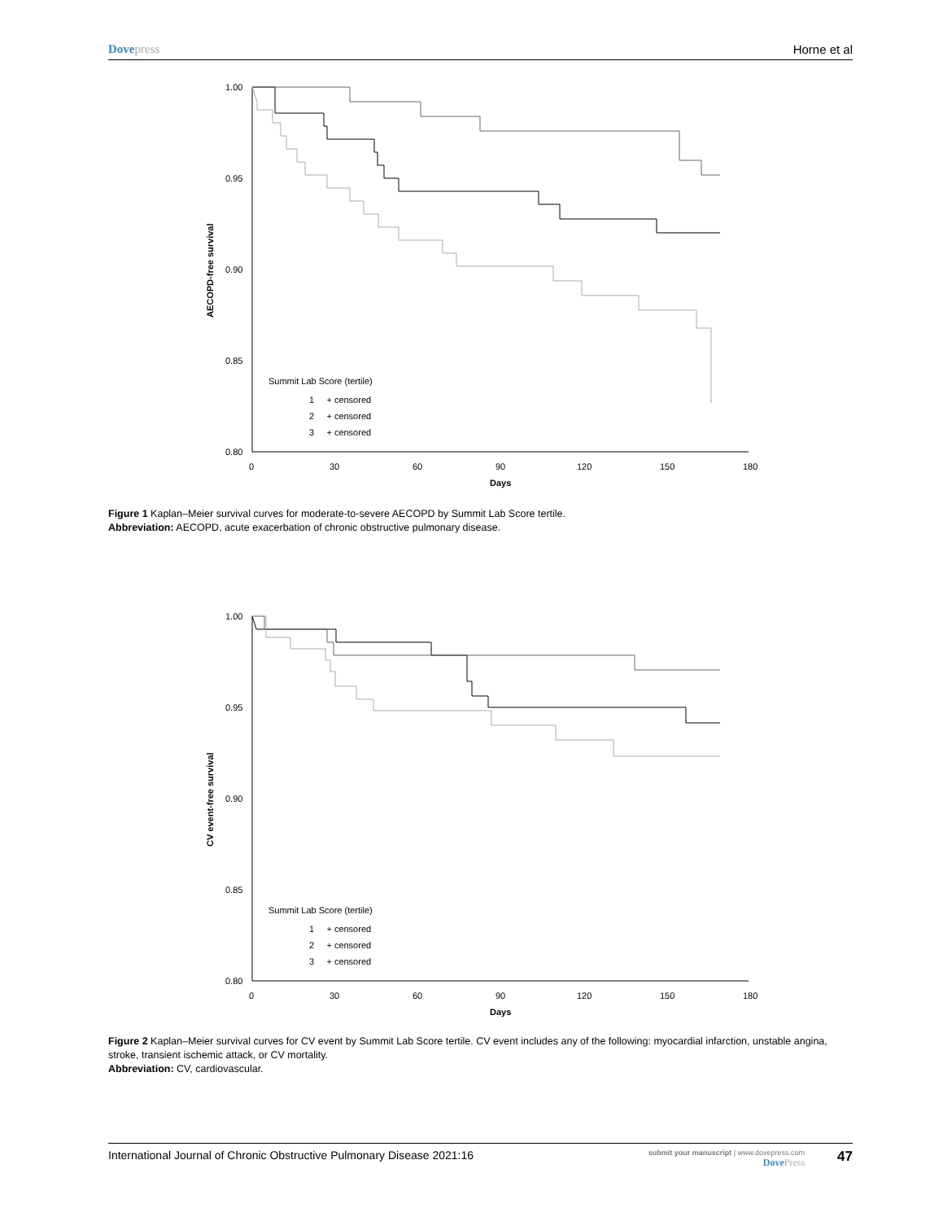Dovepress Horne et al
1.00
0.95
0.90
0.85
0.80
0
30
60
90
120
150
180
Days
AECOPD-free survival
Summit Lab Score (tertile)
1 + censored
2 + censored
3 + censored
Figure 1 Kaplan–Meier survival curves for moderate-to-severe AECOPD by Summit Lab Score tertile.
Abbreviation: AECOPD, acute exacerbation of chronic obstructive pulmonary disease.
1.00
0.95
0.90
0.85
0.80
0
30
60
90
120
150
180
Days
CV event-free survival
Summit Lab Score (tertile)
1 + censored
2 + censored
3 + censored
Figure 2 Kaplan–Meier survival curves for CV event by Summit Lab Score tertile. CV event includes any of the following: myocardial infarction, unstable angina, stroke, transient ischemic attack, or CV mortality.
Abbreviation: CV, cardiovascular.
International Journal of Chronic Obstructive Pulmonary Disease 2021:16
submit your manuscript | www.dovepress.com
DovePress
47